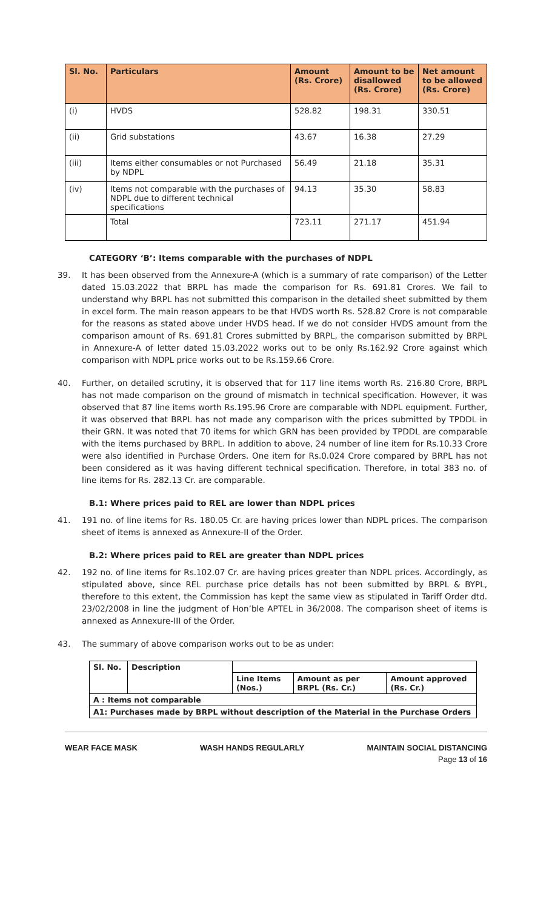| Sl. No. | Particulars | Amount (Rs. Crore) | Amount to be disallowed (Rs. Crore) | Net amount to be allowed (Rs. Crore) |
| --- | --- | --- | --- | --- |
| (i) | HVDS | 528.82 | 198.31 | 330.51 |
| (ii) | Grid substations | 43.67 | 16.38 | 27.29 |
| (iii) | Items either consumables or not Purchased by NDPL | 56.49 | 21.18 | 35.31 |
| (iv) | Items not comparable with the purchases of NDPL due to different technical specifications | 94.13 | 35.30 | 58.83 |
| | Total | 723.11 | 271.17 | 451.94 |
CATEGORY ‘B’: Items comparable with the purchases of NDPL
39. It has been observed from the Annexure-A (which is a summary of rate comparison) of the Letter dated 15.03.2022 that BRPL has made the comparison for Rs. 691.81 Crores. We fail to understand why BRPL has not submitted this comparison in the detailed sheet submitted by them in excel form. The main reason appears to be that HVDS worth Rs. 528.82 Crore is not comparable for the reasons as stated above under HVDS head. If we do not consider HVDS amount from the comparison amount of Rs. 691.81 Crores submitted by BRPL, the comparison submitted by BRPL in Annexure-A of letter dated 15.03.2022 works out to be only Rs.162.92 Crore against which comparison with NDPL price works out to be Rs.159.66 Crore.
40. Further, on detailed scrutiny, it is observed that for 117 line items worth Rs. 216.80 Crore, BRPL has not made comparison on the ground of mismatch in technical specification. However, it was observed that 87 line items worth Rs.195.96 Crore are comparable with NDPL equipment. Further, it was observed that BRPL has not made any comparison with the prices submitted by TPDDL in their GRN. It was noted that 70 items for which GRN has been provided by TPDDL are comparable with the items purchased by BRPL. In addition to above, 24 number of line item for Rs.10.33 Crore were also identified in Purchase Orders. One item for Rs.0.024 Crore compared by BRPL has not been considered as it was having different technical specification. Therefore, in total 383 no. of line items for Rs. 282.13 Cr. are comparable.
B.1: Where prices paid to REL are lower than NDPL prices
41. 191 no. of line items for Rs. 180.05 Cr. are having prices lower than NDPL prices. The comparison sheet of items is annexed as Annexure-II of the Order.
B.2: Where prices paid to REL are greater than NDPL prices
42. 192 no. of line items for Rs.102.07 Cr. are having prices greater than NDPL prices. Accordingly, as stipulated above, since REL purchase price details has not been submitted by BRPL & BYPL, therefore to this extent, the Commission has kept the same view as stipulated in Tariff Order dtd. 23/02/2008 in line the judgment of Hon’ble APTEL in 36/2008. The comparison sheet of items is annexed as Annexure-III of the Order.
43. The summary of above comparison works out to be as under:
| Sl. No. | Description | | | |
| | | Line Items (Nos.) | Amount as per BRPL (Rs. Cr.) | Amount approved (Rs. Cr.) |
| A : Items not comparable | | | | |
| A1: Purchases made by BRPL without description of the Material in the Purchase Orders | | | | |
WEAR FACE MASK WASH HANDS REGULARLY MAINTAIN SOCIAL DISTANCING
Page 13 of 16